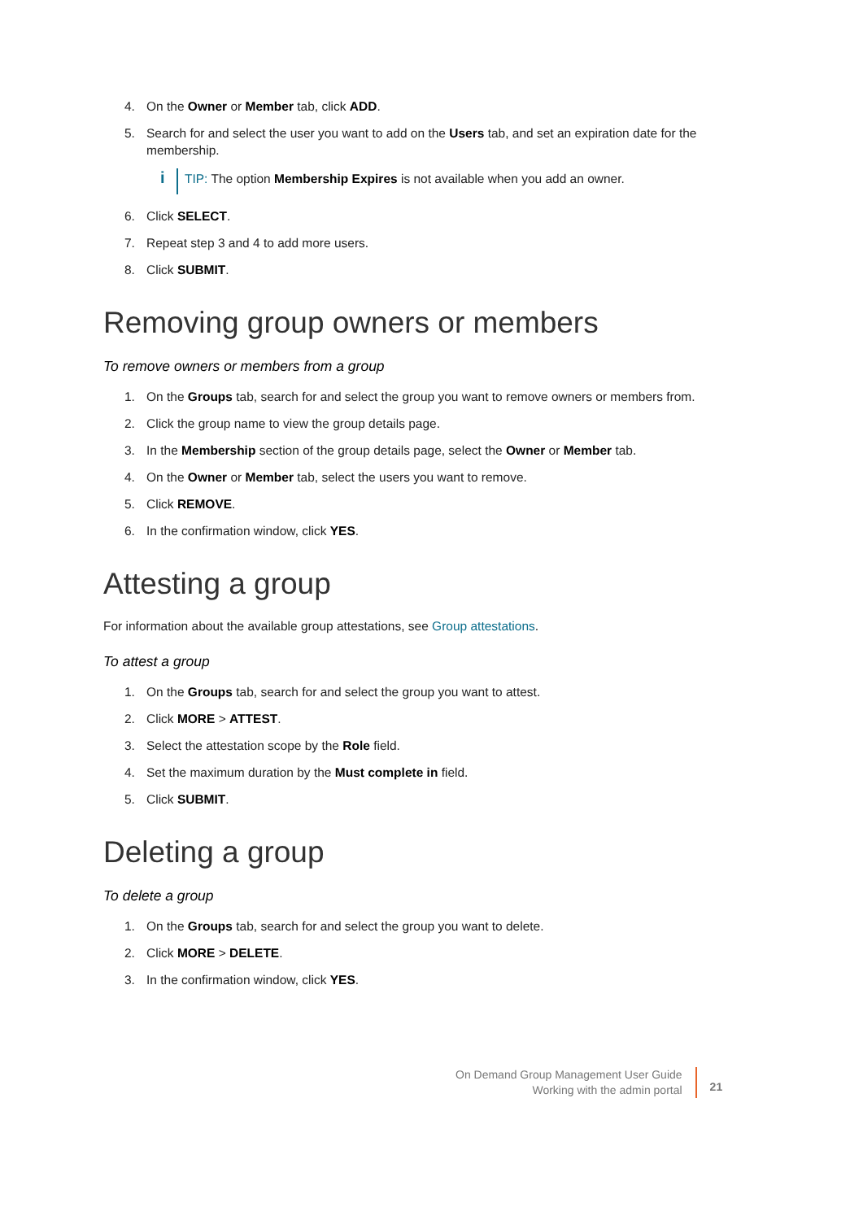4. On the Owner or Member tab, click ADD.
5. Search for and select the user you want to add on the Users tab, and set an expiration date for the membership.
i TIP: The option Membership Expires is not available when you add an owner.
6. Click SELECT.
7. Repeat step 3 and 4 to add more users.
8. Click SUBMIT.
Removing group owners or members
To remove owners or members from a group
1. On the Groups tab, search for and select the group you want to remove owners or members from.
2. Click the group name to view the group details page.
3. In the Membership section of the group details page, select the Owner or Member tab.
4. On the Owner or Member tab, select the users you want to remove.
5. Click REMOVE.
6. In the confirmation window, click YES.
Attesting a group
For information about the available group attestations, see Group attestations.
To attest a group
1. On the Groups tab, search for and select the group you want to attest.
2. Click MORE > ATTEST.
3. Select the attestation scope by the Role field.
4. Set the maximum duration by the Must complete in field.
5. Click SUBMIT.
Deleting a group
To delete a group
1. On the Groups tab, search for and select the group you want to delete.
2. Click MORE > DELETE.
3. In the confirmation window, click YES.
On Demand Group Management User Guide
Working with the admin portal
21